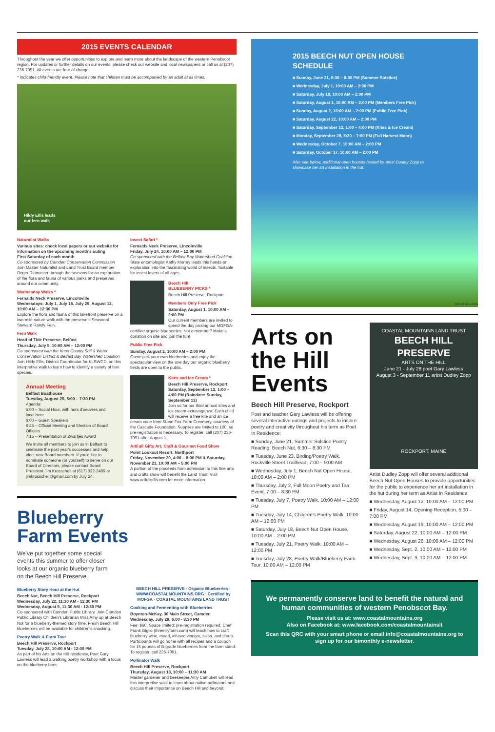2015 EVENTS CALENDAR
Throughout the year we offer opportunities to explore and learn more about the landscape of the western Penobscot region. For updates or further details on our events, please check our website and local newspapers or call us at (207) 236-7091. All events are free of charge.
* Indicates child-friendly event. Please note that children must be accompanied by an adult at all times.
Hildy Ellis leads
our fern walk
Naturalist Walks
Various sites: check local papers or our website for information on the upcoming month's outing
First Saturday of each month
Co-sponsored by Camden Conservation Commission
Join Master Naturalist and Land Trust Board member Roger Rittmaster through the seasons for an exploration of the flora and fauna of various parks and preserves around our community.
Wednesday Walks *
Fernalds Neck Preserve, Lincolnville
Wednesdays: July 1, July 15, July 29, August 12, 10:00 AM – 12:30 PM
Explore the flora and fauna of this lakefront preserve on a two-mile nature walk with the preserve's Seasonal Steward Randy Fein.
Fern Walk
Head of Tide Preserve, Belfast
Thursday, July 9, 10:00 AM – 12:00 PM
Co-sponsored with the Knox County Soil & Water Conservation District & Belfast Bay Watershed Coalition
Join Hildy Ellis, District Coordinator for KLSWCD, on this interpretive walk to learn how to identify a variety of fern species.
Annual Meeting
Belfast Boathouse
Tuesday, August 25, 5:00 – 7:30 PM
Agenda:
5:00 – Social Hour, with hors d'oeuvres and local beer
6:00 – Guest Speakers
6:45 – Official Meeting and Election of Board Officers
7:15 – Presentation of Zwartjes Award
We invite all members to join us in Belfast to celebrate the past year's successes and help elect new Board members. If you'd like to nominate someone (or yourself) to serve on our Board of Directors, please contact Board President Jim Krosschell at (617) 332-2489 or jimkrosschell@gmail.com by July 24.
Insect Safari *
Fernalds Neck Preserve, Lincolnville
Friday, July 24, 10:00 AM – 12:00 PM
Co-sponsored with the Belfast Bay Watershed Coalition
State entomologist Kathy Murray leads this hands-on exploration into the fascinating world of insects. Suitable for insect lovers of all ages.
Beech Hill
BLUEBERRY PICKS *
Beech Hill Preserve, Rockport
Members Only Free Pick
Saturday, August 1, 10:00 AM – 2:00 PM
Our current members are invited to spend the day picking our MOFGA-certified organic blueberries. Not a member? Make a donation on site and join the fun!
Public Free Pick
Sunday, August 2, 10:00 AM – 2:00 PM
Come pick your own blueberries and enjoy the spectacular view on the one day our organic blueberry fields are open to the public.
Kites and Ice Cream *
Beech Hill Preserve, Rockport
Saturday, September 12, 1:00 – 4:00 PM (Raindate: Sunday, September 13)
Join us for our third annual kites and ice cream extravaganza! Each child will receive a free kite and an ice cream cone from Stone Fox Farm Creamery, courtesy of the Cascade Foundation. Supplies are limited to 100, so pre-registration is necessary. To register, call (207) 236-7091 after August 1.
ArtFull Gifts Art, Craft & Gourmet Food Show
Point Lookout Resort, Northport
Friday, November 20, 4:00 – 8:00 PM & Saturday, November 21, 10:00 AM – 5:00 PM
A portion of the proceeds from admission to this fine arts and crafts show will benefit the Land Trust. Visit www.artfullgifts.com for more information.
Blueberry
Farm Events
We've put together some special events this summer to offer closer looks at our organic blueberry farm on the Beech Hill Preserve.
Blueberry Story Hour at the Hut
Beech Nut, Beech Hill Preserve, Rockport
Wednesday, July 22, 11:30 AM - 12:30 PM
Wednesday, August 5, 11:30 AM - 12:30 PM
Co-sponsored with Camden Public Library. Join Camden Public Library Children's Librarian Miss Amy up at Beech Nut for a blueberry-themed story time. Fresh Beech Hill blueberries will be available for children's snacking.
Poetry Walk & Farm Tour
Beech Hill Preserve, Rockport
Tuesday, July 28, 10:00 AM - 12:00 PM
As part of his Arts on the Hill residency, Poet Gary Lawless will lead a walking poetry workshop with a focus on the blueberry farm.
BEECH HILL PRESERVE · Organic Blueberries · WWW.COASTALMOUNTAINS.ORG · Certified by MOFGA · COASTAL MOUNTAINS LAND TRUST
Cooking and Fermenting with Blueberries
Boynton-McKay, 30 Main Street, Camden
Wednesday, July 29, 6:00 - 8:30 PM
Fee: $60. Space limited; pre-registration required. Chef Frank Giglio (threelilyfarm.com) will teach how to craft blueberry wine, mead, infused vinegar, salsa, and shrub. Participants will go home with all recipes and a coupon for 15 pounds of B-grade blueberries from the farm stand. To register, call 236-7091.
Pollinator Walk
Beech Hill Preserve, Rockport
Thursday, August 13, 10:00 – 11:30 AM
Master gardener and beekeeper Amy Campbell will lead this interpretive walk to learn about native pollinators and discuss their importance on Beech Hill and beyond.
2015 BEECH NUT OPEN HOUSE SCHEDULE
■ Sunday, June 21, 6:30 – 8:30 PM (Summer Solstice)
■ Wednesday, July 1, 10:00 AM – 2:00 PM
■ Saturday, July 18, 10:00 AM – 2:00 PM
■ Saturday, August 1, 10:00 AM – 2:00 PM (Members Free Pick)
■ Sunday, August 2, 10:00 AM – 2:00 PM (Public Free Pick)
■ Saturday, August 22, 10:00 AM – 2:00 PM
■ Saturday, September 12, 1:00 – 4:00 PM (Kites & Ice Cream)
■ Monday, September 28, 5:30 – 7:00 PM (Full Harvest Moon)
■ Wednesday, October 7, 10:00 AM – 2:00 PM
■ Saturday, October 17, 10:00 AM – 2:00 PM
Also see below, additional open houses hosted by artist Dudley Zopp to showcase her art installation in the hut.
BRIAN WILLSON
Arts on the Hill Events
Beech Hill Preserve, Rockport
Poet and teacher Gary Lawless will be offering several interactive outings and projects to inspire poetry and creativity throughout his term as Poet In Residence:
■ Sunday, June 21, Summer Solstice Poetry Reading, Beech Nut, 6:30 – 8:30 PM
■ Tuesday, June 23, Birding/Poetry Walk, Rockville Street Trailhead, 7:00 – 9:00 AM
■ Wednesday, July 1, Beech Nut Open House, 10:00 AM – 2:00 PM
■ Thursday, July 2, Full Moon Poetry and Tea Event, 7:00 – 8:30 PM
■ Tuesday, July 7, Poetry Walk, 10:00 AM – 12:00 PM
■ Tuesday, July 14, Children's Poetry Walk, 10:00 AM – 12:00 PM
■ Saturday, July 18, Beech Nut Open House, 10:00 AM – 2:00 PM
■ Tuesday, July 21, Poetry Walk, 10:00 AM – 12:00 PM
■ Tuesday, July 28, Poetry Walk/Blueberry Farm Tour, 10:00 AM – 12:00 PM
COASTAL MOUNTAINS LAND TRUST
BEECH HILL PRESERVE
ARTS ON THE HILL
June 21 - July 28 poet Gary Lawless
August 3 - September 11 artist Dudley Zopp
ROCKPORT, MAINE
Artist Dudley Zopp will offer several additional Beech Nut Open Houses to provide opportunities for the public to experience her art installation in the hut during her term as Artist In Residence:
■ Wednesday, August 12, 10:00 AM – 12:00 PM
■ Friday, August 14, Opening Reception, 5:00 – 7:00 PM
■ Wednesday, August 19, 10:00 AM – 12:00 PM
■ Saturday, August 22, 10:00 AM – 12:00 PM
■ Wednesday, August 26, 10:00 AM – 12:00 PM
■ Wednesday, Sept. 2, 10:00 AM – 12:00 PM
■ Wednesday, Sept. 9, 10:00 AM – 12:00 PM
We permanently conserve land to benefit the natural and human communities of western Penobscot Bay.
Please visit us at: www.coastalmountains.org
Also on Facebook at: www.facebook.com/coastalmountainslt
Scan this QRC with your smart phone or email info@coastalmountains.org to sign up for our bimonthly e-newsletter.